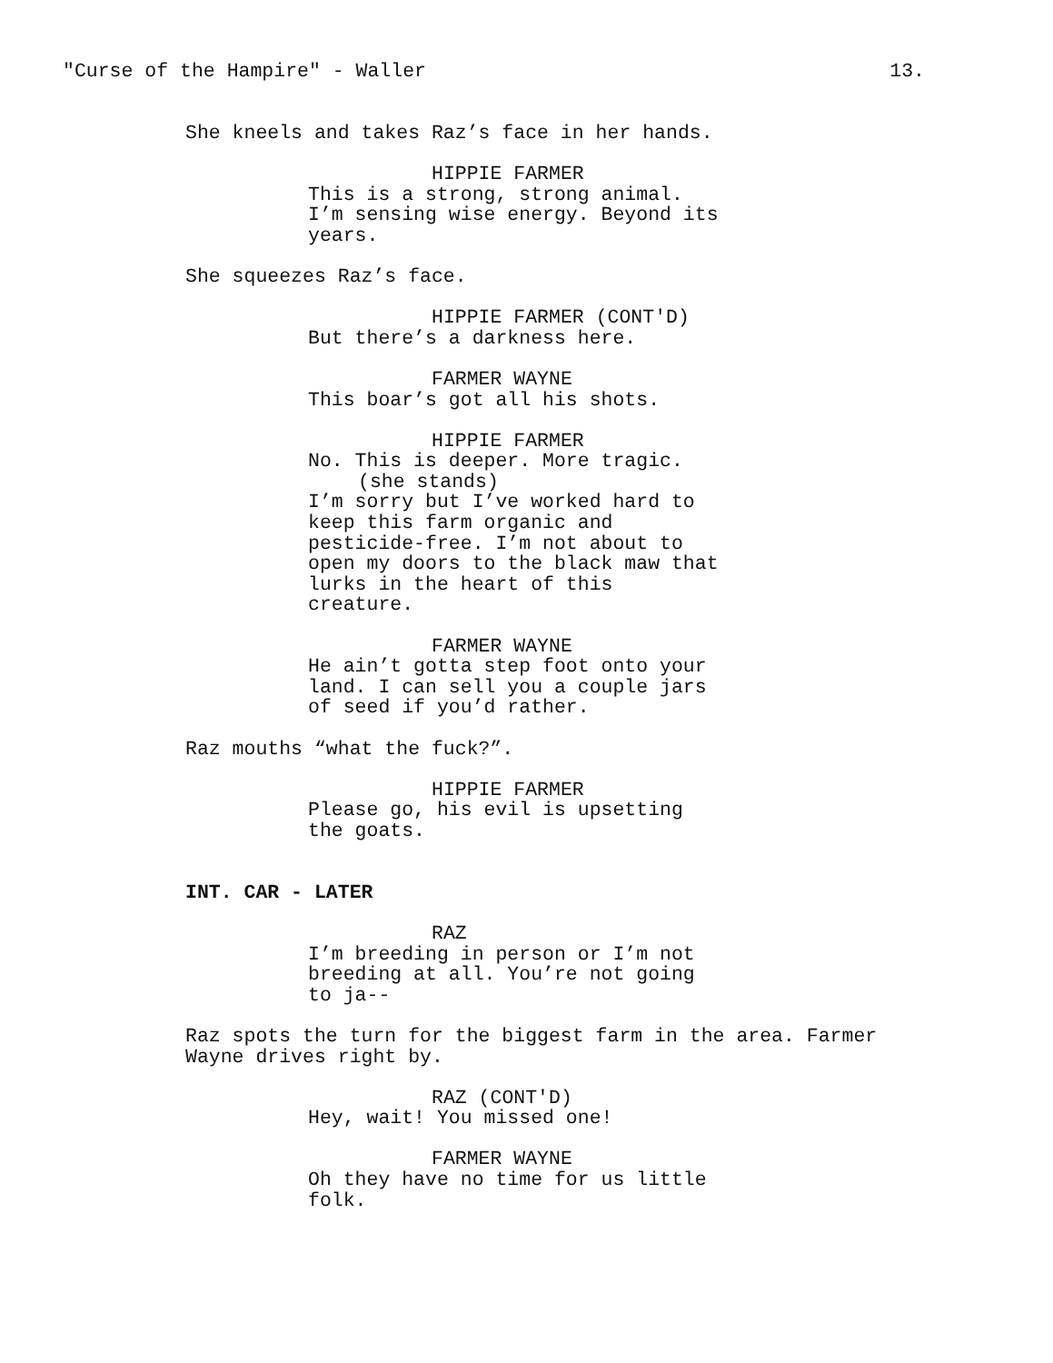"Curse of the Hampire" - Waller 13.
She kneels and takes Raz’s face in her hands.
HIPPIE FARMER
This is a strong, strong animal.
I’m sensing wise energy. Beyond its
years.
She squeezes Raz’s face.
HIPPIE FARMER (CONT'D)
But there’s a darkness here.
FARMER WAYNE
This boar’s got all his shots.
HIPPIE FARMER
No. This is deeper. More tragic.
(she stands)
I’m sorry but I’ve worked hard to
keep this farm organic and
pesticide-free. I’m not about to
open my doors to the black maw that
lurks in the heart of this
creature.
FARMER WAYNE
He ain’t gotta step foot onto your
land. I can sell you a couple jars
of seed if you’d rather.
Raz mouths “what the fuck?”.
HIPPIE FARMER
Please go, his evil is upsetting
the goats.
INT. CAR - LATER
RAZ
I’m breeding in person or I’m not
breeding at all. You’re not going
to ja--
Raz spots the turn for the biggest farm in the area. Farmer
Wayne drives right by.
RAZ (CONT'D)
Hey, wait! You missed one!
FARMER WAYNE
Oh they have no time for us little
folk.